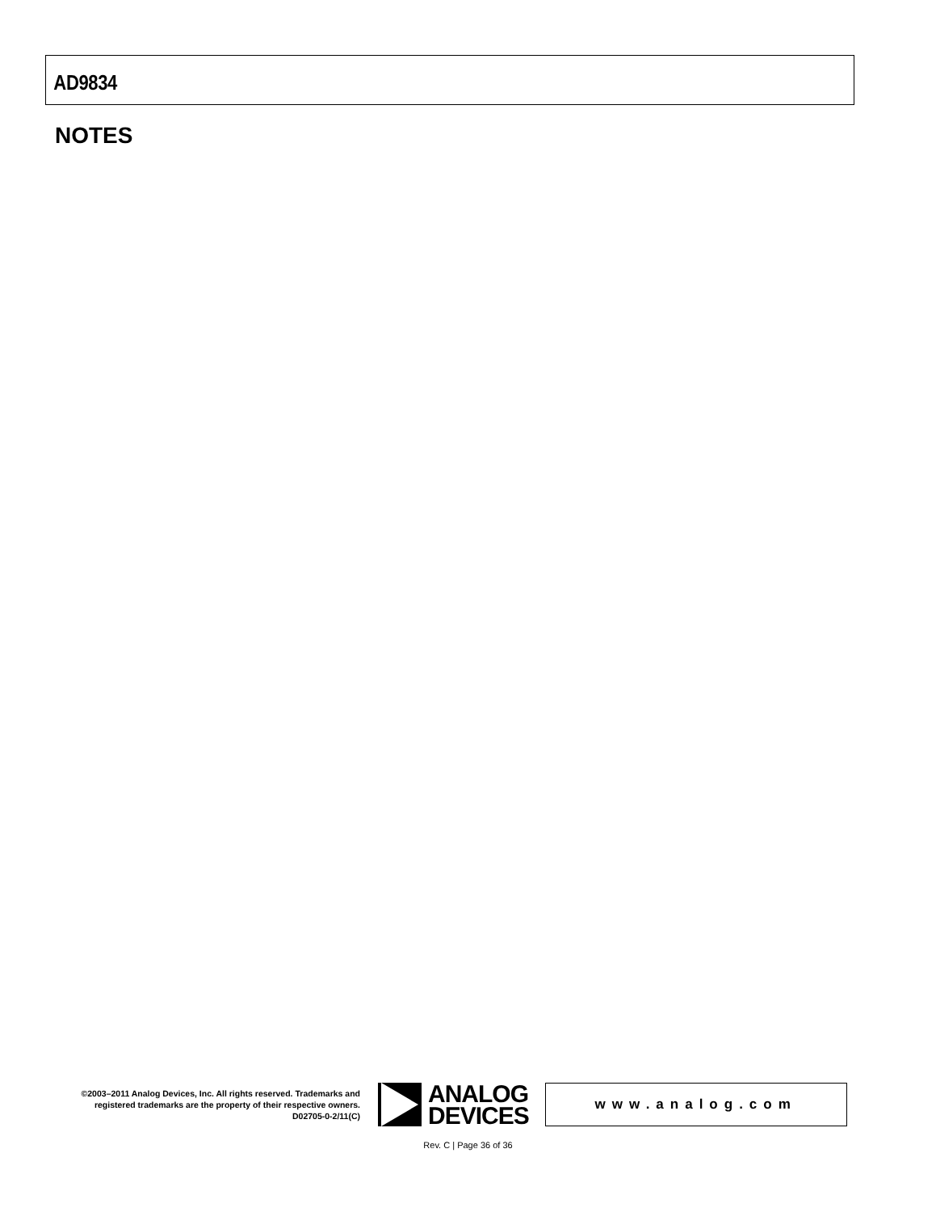AD9834
NOTES
©2003–2011 Analog Devices, Inc. All rights reserved. Trademarks and registered trademarks are the property of their respective owners.
D02705-0-2/11(C)
ANALOG
DEVICES
www.analog.com
Rev. C | Page 36 of 36